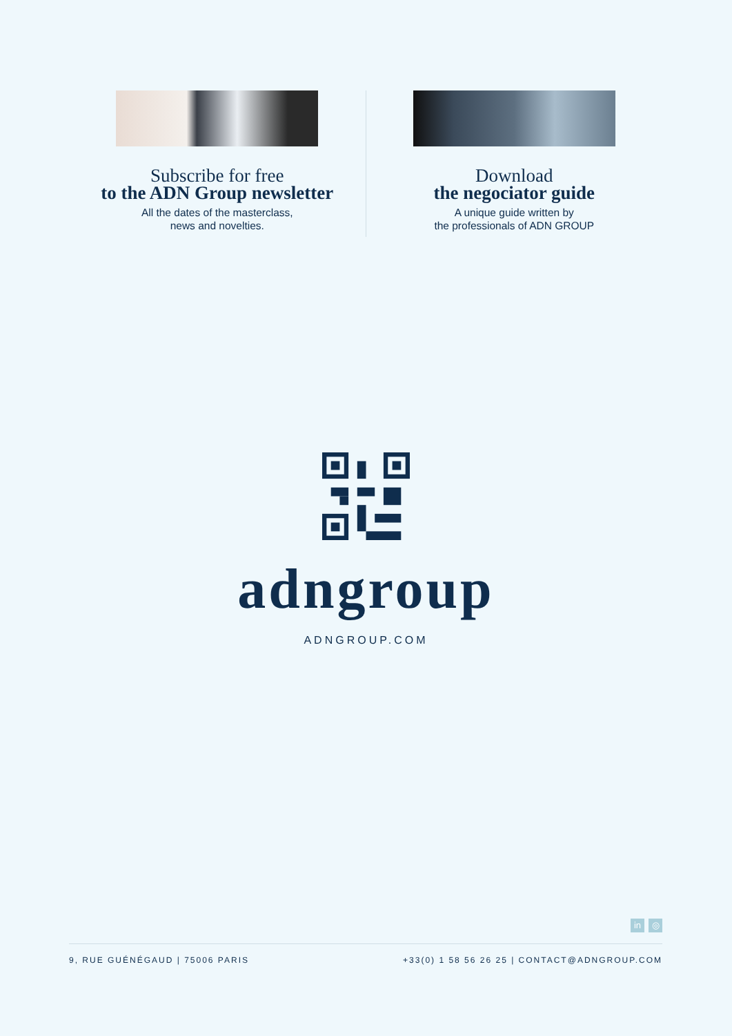Subscribe for free
to the ADN Group newsletter
All the dates of the masterclass,
news and novelties.
Download
the negociator guide
A unique guide written by
the professionals of ADN GROUP
adngroup
ADNGROUP.COM
in ◎
9, RUE GUÉNÉGAUD | 75006 PARIS +33(0) 1 58 56 26 25 | CONTACT@ADNGROUP.COM